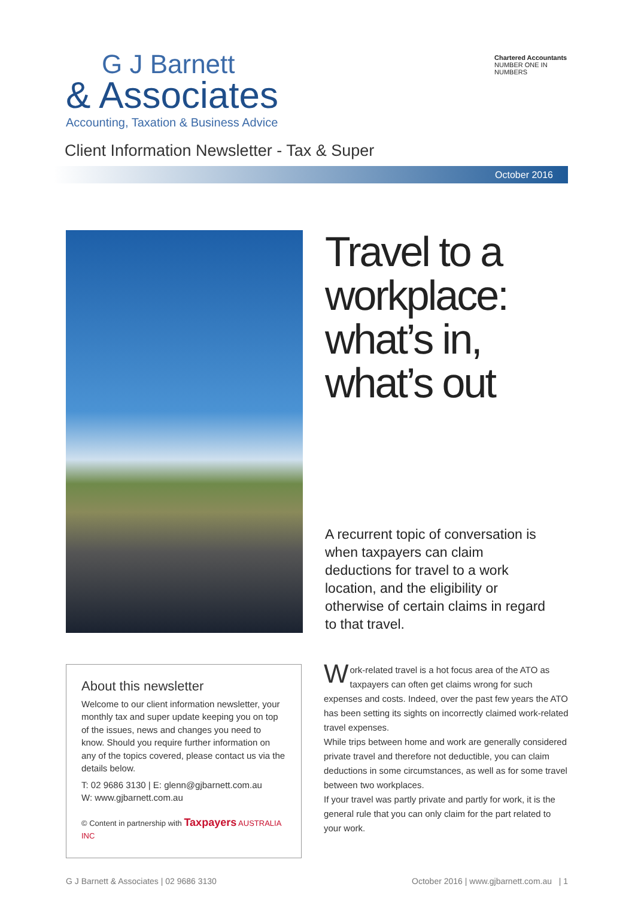G J Barnett
& Associates
Accounting, Taxation & Business Advice
Chartered Accountants
NUMBER ONE IN NUMBERS
Client Information Newsletter - Tax & Super
October 2016
Travel to a workplace: what’s in, what’s out
A recurrent topic of conversation is when taxpayers can claim deductions for travel to a work location, and the eligibility or otherwise of certain claims in regard to that travel.
About this newsletter
Welcome to our client information newsletter, your monthly tax and super update keeping you on top of the issues, news and changes you need to know. Should you require further information on any of the topics covered, please contact us via the details below.
T: 02 9686 3130 | E: glenn@gjbarnett.com.au
W: www.gjbarnett.com.au
© Content in partnership with Taxpayers AUSTRALIA INC
Work-related travel is a hot focus area of the ATO as taxpayers can often get claims wrong for such expenses and costs. Indeed, over the past few years the ATO has been setting its sights on incorrectly claimed work-related travel expenses.
While trips between home and work are generally considered private travel and therefore not deductible, you can claim deductions in some circumstances, as well as for some travel between two workplaces.
If your travel was partly private and partly for work, it is the general rule that you can only claim for the part related to your work.
G J Barnett & Associates | 02 9686 3130 October 2016 | www.gjbarnett.com.au | 1